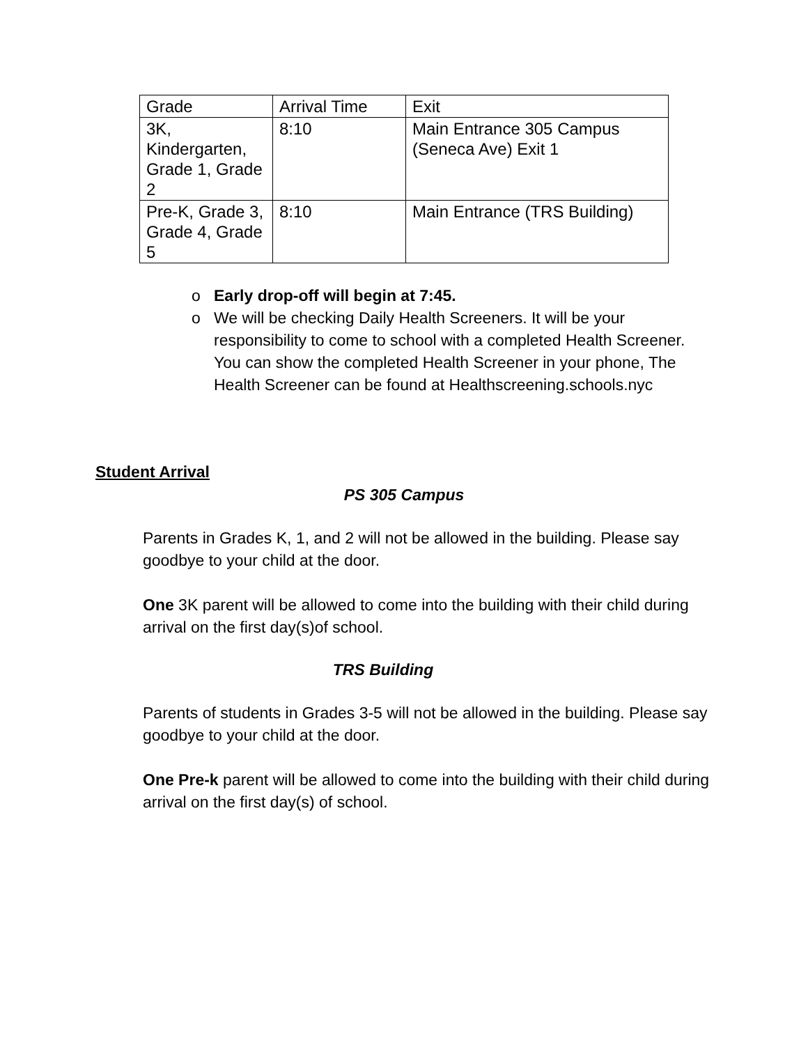| Grade | Arrival Time | Exit |
| --- | --- | --- |
| 3K, Kindergarten, Grade 1, Grade 2 | 8:10 | Main Entrance 305 Campus (Seneca Ave) Exit 1 |
| Pre-K, Grade 3, Grade 4, Grade 5 | 8:10 | Main Entrance (TRS Building) |
o Early drop-off will begin at 7:45.
o We will be checking Daily Health Screeners. It will be your responsibility to come to school with a completed Health Screener. You can show the completed Health Screener in your phone, The Health Screener can be found at Healthscreening.schools.nyc
Student Arrival
PS 305 Campus
Parents in Grades K, 1, and 2 will not be allowed in the building. Please say goodbye to your child at the door.
One 3K parent will be allowed to come into the building with their child during arrival on the first day(s)of school.
TRS Building
Parents of students in Grades 3-5 will not be allowed in the building. Please say goodbye to your child at the door.
One Pre-k parent will be allowed to come into the building with their child during arrival on the first day(s) of school.